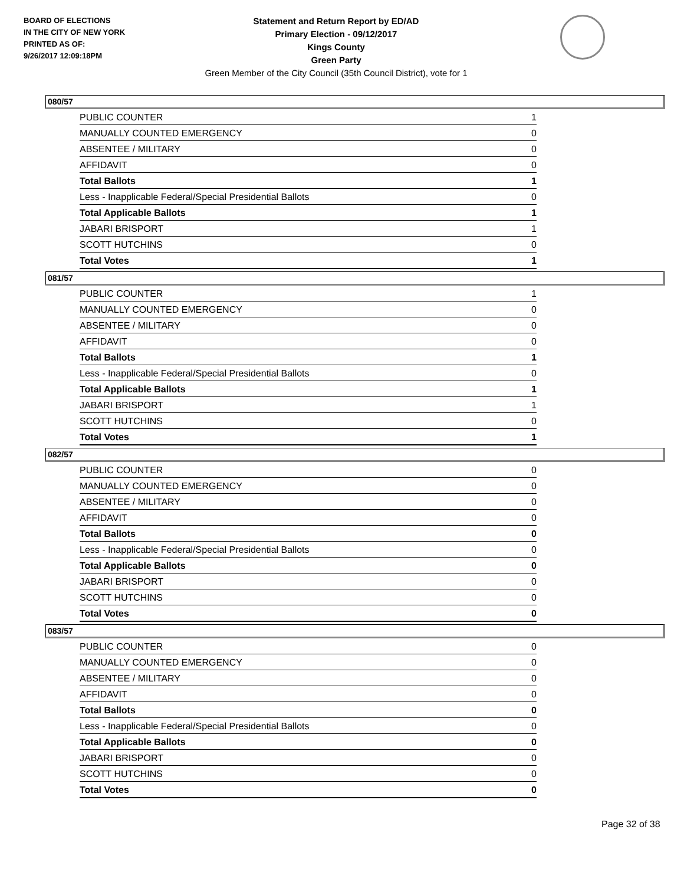BOARD OF ELECTIONS
IN THE CITY OF NEW YORK
PRINTED AS OF:
9/26/2017 12:09:18PM
Statement and Return Report by ED/AD
Primary Election - 09/12/2017
Kings County
Green Party
Green Member of the City Council (35th Council District), vote for 1
080/57
| PUBLIC COUNTER | 1 |
| MANUALLY COUNTED EMERGENCY | 0 |
| ABSENTEE / MILITARY | 0 |
| AFFIDAVIT | 0 |
| Total Ballots | 1 |
| Less - Inapplicable Federal/Special Presidential Ballots | 0 |
| Total Applicable Ballots | 1 |
| JABARI BRISPORT | 1 |
| SCOTT HUTCHINS | 0 |
| Total Votes | 1 |
081/57
| PUBLIC COUNTER | 1 |
| MANUALLY COUNTED EMERGENCY | 0 |
| ABSENTEE / MILITARY | 0 |
| AFFIDAVIT | 0 |
| Total Ballots | 1 |
| Less - Inapplicable Federal/Special Presidential Ballots | 0 |
| Total Applicable Ballots | 1 |
| JABARI BRISPORT | 1 |
| SCOTT HUTCHINS | 0 |
| Total Votes | 1 |
082/57
| PUBLIC COUNTER | 0 |
| MANUALLY COUNTED EMERGENCY | 0 |
| ABSENTEE / MILITARY | 0 |
| AFFIDAVIT | 0 |
| Total Ballots | 0 |
| Less - Inapplicable Federal/Special Presidential Ballots | 0 |
| Total Applicable Ballots | 0 |
| JABARI BRISPORT | 0 |
| SCOTT HUTCHINS | 0 |
| Total Votes | 0 |
083/57
| PUBLIC COUNTER | 0 |
| MANUALLY COUNTED EMERGENCY | 0 |
| ABSENTEE / MILITARY | 0 |
| AFFIDAVIT | 0 |
| Total Ballots | 0 |
| Less - Inapplicable Federal/Special Presidential Ballots | 0 |
| Total Applicable Ballots | 0 |
| JABARI BRISPORT | 0 |
| SCOTT HUTCHINS | 0 |
| Total Votes | 0 |
Page 32 of 38